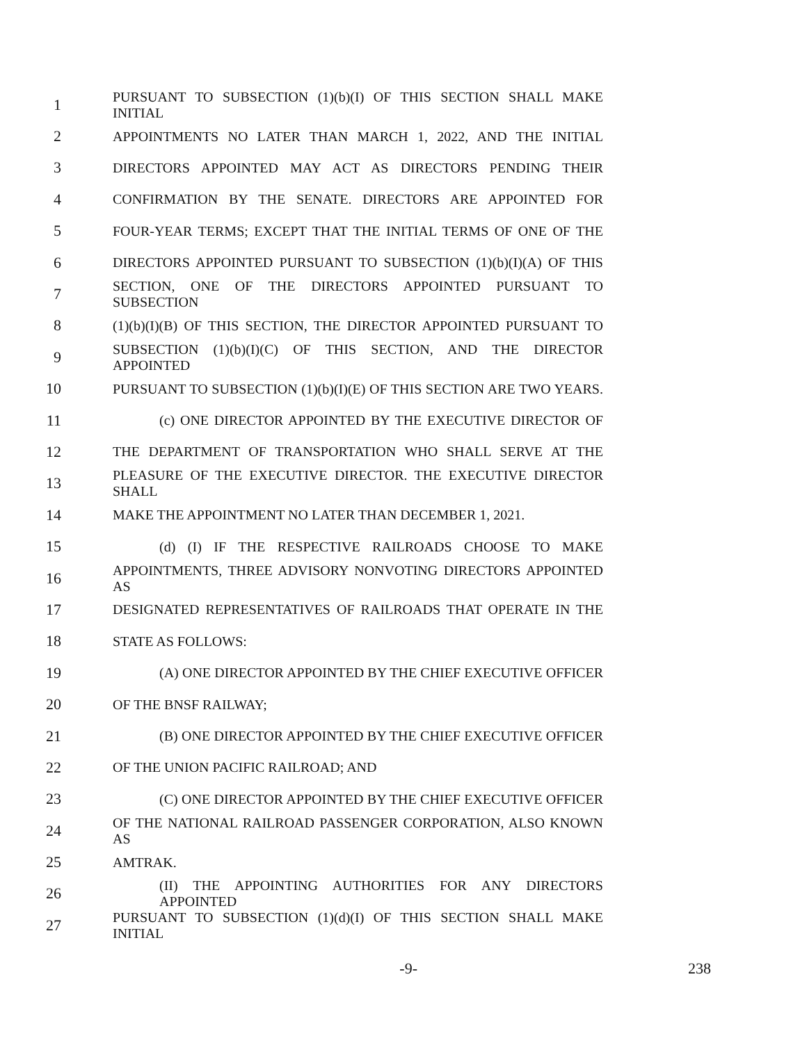1 PURSUANT TO SUBSECTION (1)(b)(I) OF THIS SECTION SHALL MAKE INITIAL
2 APPOINTMENTS NO LATER THAN MARCH 1, 2022, AND THE INITIAL
3 DIRECTORS APPOINTED MAY ACT AS DIRECTORS PENDING THEIR
4 CONFIRMATION BY THE SENATE. DIRECTORS ARE APPOINTED FOR
5 FOUR-YEAR TERMS; EXCEPT THAT THE INITIAL TERMS OF ONE OF THE
6 DIRECTORS APPOINTED PURSUANT TO SUBSECTION (1)(b)(I)(A) OF THIS
7 SECTION, ONE OF THE DIRECTORS APPOINTED PURSUANT TO SUBSECTION
8 (1)(b)(I)(B) OF THIS SECTION, THE DIRECTOR APPOINTED PURSUANT TO
9 SUBSECTION (1)(b)(I)(C) OF THIS SECTION, AND THE DIRECTOR APPOINTED
10 PURSUANT TO SUBSECTION (1)(b)(I)(E) OF THIS SECTION ARE TWO YEARS.
11 (c) ONE DIRECTOR APPOINTED BY THE EXECUTIVE DIRECTOR OF
12 THE DEPARTMENT OF TRANSPORTATION WHO SHALL SERVE AT THE
13 PLEASURE OF THE EXECUTIVE DIRECTOR. THE EXECUTIVE DIRECTOR SHALL
14 MAKE THE APPOINTMENT NO LATER THAN DECEMBER 1, 2021.
15 (d) (I) IF THE RESPECTIVE RAILROADS CHOOSE TO MAKE
16 APPOINTMENTS, THREE ADVISORY NONVOTING DIRECTORS APPOINTED AS
17 DESIGNATED REPRESENTATIVES OF RAILROADS THAT OPERATE IN THE
18 STATE AS FOLLOWS:
19 (A) ONE DIRECTOR APPOINTED BY THE CHIEF EXECUTIVE OFFICER
20 OF THE BNSF RAILWAY;
21 (B) ONE DIRECTOR APPOINTED BY THE CHIEF EXECUTIVE OFFICER
22 OF THE UNION PACIFIC RAILROAD; AND
23 (C) ONE DIRECTOR APPOINTED BY THE CHIEF EXECUTIVE OFFICER
24 OF THE NATIONAL RAILROAD PASSENGER CORPORATION, ALSO KNOWN AS
25 AMTRAK.
26 (II) THE APPOINTING AUTHORITIES FOR ANY DIRECTORS APPOINTED
27 PURSUANT TO SUBSECTION (1)(d)(I) OF THIS SECTION SHALL MAKE INITIAL
-9- 238